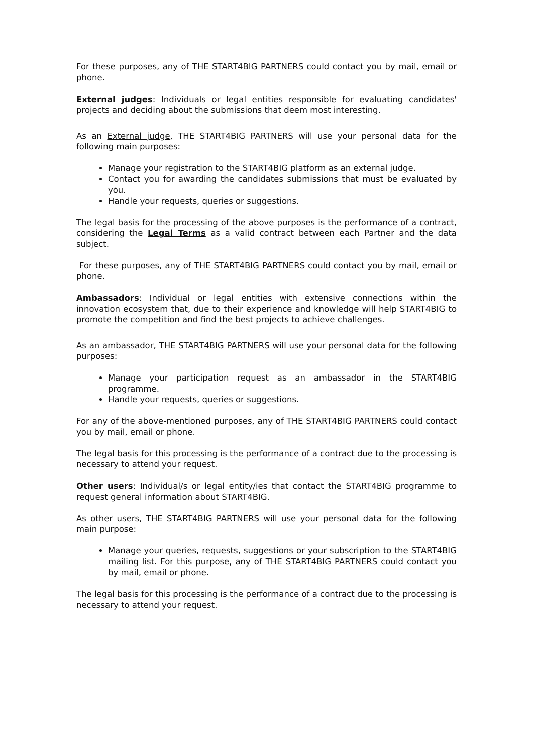For these purposes, any of THE START4BIG PARTNERS could contact you by mail, email or phone.
External judges: Individuals or legal entities responsible for evaluating candidates' projects and deciding about the submissions that deem most interesting.
As an External judge, THE START4BIG PARTNERS will use your personal data for the following main purposes:
Manage your registration to the START4BIG platform as an external judge.
Contact you for awarding the candidates submissions that must be evaluated by you.
Handle your requests, queries or suggestions.
The legal basis for the processing of the above purposes is the performance of a contract, considering the Legal Terms as a valid contract between each Partner and the data subject.
For these purposes, any of THE START4BIG PARTNERS could contact you by mail, email or phone.
Ambassadors: Individual or legal entities with extensive connections within the innovation ecosystem that, due to their experience and knowledge will help START4BIG to promote the competition and find the best projects to achieve challenges.
As an ambassador, THE START4BIG PARTNERS will use your personal data for the following purposes:
Manage your participation request as an ambassador in the START4BIG programme.
Handle your requests, queries or suggestions.
For any of the above-mentioned purposes, any of THE START4BIG PARTNERS could contact you by mail, email or phone.
The legal basis for this processing is the performance of a contract due to the processing is necessary to attend your request.
Other users: Individual/s or legal entity/ies that contact the START4BIG programme to request general information about START4BIG.
As other users, THE START4BIG PARTNERS will use your personal data for the following main purpose:
Manage your queries, requests, suggestions or your subscription to the START4BIG mailing list. For this purpose, any of THE START4BIG PARTNERS could contact you by mail, email or phone.
The legal basis for this processing is the performance of a contract due to the processing is necessary to attend your request.